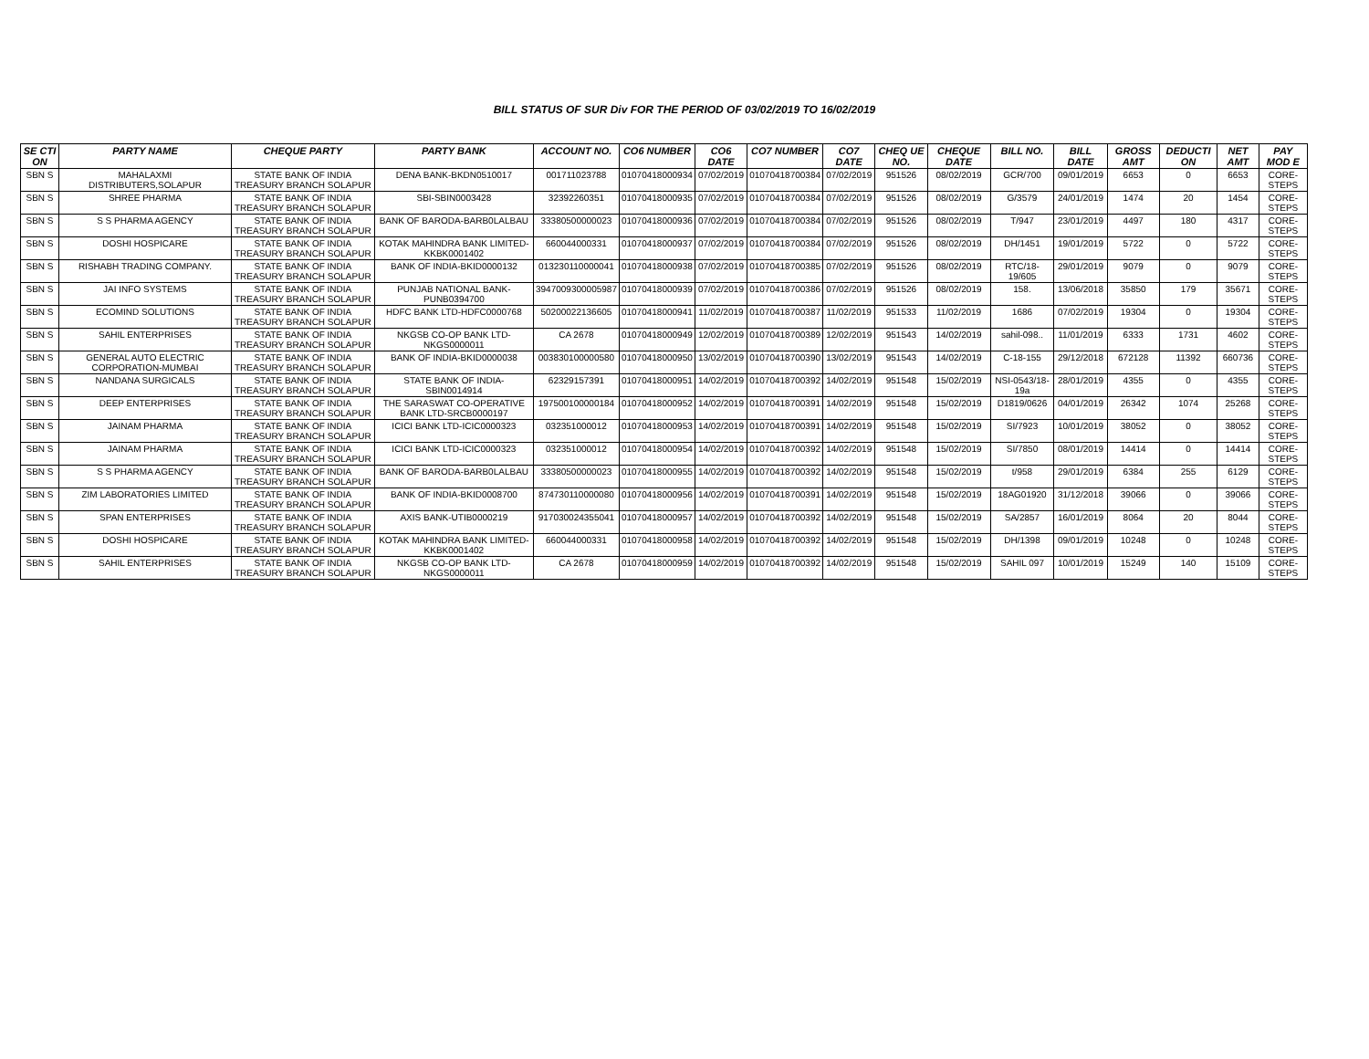BILL STATUS OF SUR Div FOR THE PERIOD OF 03/02/2019 TO 16/02/2019
| SE CTI ON | PARTY NAME | CHEQUE PARTY | PARTY BANK | ACCOUNT NO. | CO6 NUMBER | CO6 DATE | CO7 NUMBER | CO7 DATE | CHEQ UE NO. | CHEQUE DATE | BILL NO. | BILL DATE | GROSS AMT | DEDUCTI ON | NET AMT | PAY MOD E |
| --- | --- | --- | --- | --- | --- | --- | --- | --- | --- | --- | --- | --- | --- | --- | --- | --- |
| SBN S | MAHALAXMI DISTRIBUTERS,SOLAPUR | STATE BANK OF INDIA TREASURY BRANCH SOLAPUR | DENA BANK-BKDN0510017 | 001711023788 | 01070418000934 | 07/02/2019 | 01070418700384 | 07/02/2019 | 951526 | 08/02/2019 | GCR/700 | 09/01/2019 | 6653 | 0 | 6653 | CORE-STEPS |
| SBN S | SHREE PHARMA | STATE BANK OF INDIA TREASURY BRANCH SOLAPUR | SBI-SBIN0003428 | 32392260351 | 01070418000935 | 07/02/2019 | 01070418700384 | 07/02/2019 | 951526 | 08/02/2019 | G/3579 | 24/01/2019 | 1474 | 20 | 1454 | CORE-STEPS |
| SBN S | S S PHARMA AGENCY | STATE BANK OF INDIA TREASURY BRANCH SOLAPUR | BANK OF BARODA-BARB0LALBAU | 33380500000023 | 01070418000936 | 07/02/2019 | 01070418700384 | 07/02/2019 | 951526 | 08/02/2019 | T/947 | 23/01/2019 | 4497 | 180 | 4317 | CORE-STEPS |
| SBN S | DOSHI HOSPICARE | STATE BANK OF INDIA TREASURY BRANCH SOLAPUR | KOTAK MAHINDRA BANK LIMITED-KKBK0001402 | 660044000331 | 01070418000937 | 07/02/2019 | 01070418700384 | 07/02/2019 | 951526 | 08/02/2019 | DH/1451 | 19/01/2019 | 5722 | 0 | 5722 | CORE-STEPS |
| SBN S | RISHABH TRADING COMPANY. | STATE BANK OF INDIA TREASURY BRANCH SOLAPUR | BANK OF INDIA-BKID0000132 | 013230110000041 | 01070418000938 | 07/02/2019 | 01070418700385 | 07/02/2019 | 951526 | 08/02/2019 | RTC/18-19/605 | 29/01/2019 | 9079 | 0 | 9079 | CORE-STEPS |
| SBN S | JAI INFO SYSTEMS | STATE BANK OF INDIA TREASURY BRANCH SOLAPUR | PUNJAB NATIONAL BANK-PUNB0394700 | 3947009300005987 | 01070418000939 | 07/02/2019 | 01070418700386 | 07/02/2019 | 951526 | 08/02/2019 | 158. | 13/06/2018 | 35850 | 179 | 35671 | CORE-STEPS |
| SBN S | ECOMIND SOLUTIONS | STATE BANK OF INDIA TREASURY BRANCH SOLAPUR | HDFC BANK LTD-HDFC0000768 | 50200022136605 | 01070418000941 | 11/02/2019 | 01070418700387 | 11/02/2019 | 951533 | 11/02/2019 | 1686 | 07/02/2019 | 19304 | 0 | 19304 | CORE-STEPS |
| SBN S | SAHIL ENTERPRISES | STATE BANK OF INDIA TREASURY BRANCH SOLAPUR | NKGSB CO-OP BANK LTD-NKGS0000011 | CA 2678 | 01070418000949 | 12/02/2019 | 01070418700389 | 12/02/2019 | 951543 | 14/02/2019 | sahil-098.. | 11/01/2019 | 6333 | 1731 | 4602 | CORE-STEPS |
| SBN S | GENERAL AUTO ELECTRIC CORPORATION-MUMBAI | STATE BANK OF INDIA TREASURY BRANCH SOLAPUR | BANK OF INDIA-BKID0000038 | 003830100000580 | 01070418000950 | 13/02/2019 | 01070418700390 | 13/02/2019 | 951543 | 14/02/2019 | C-18-155 | 29/12/2018 | 672128 | 11392 | 660736 | CORE-STEPS |
| SBN S | NANDANA SURGICALS | STATE BANK OF INDIA TREASURY BRANCH SOLAPUR | STATE BANK OF INDIA-SBIN0014914 | 62329157391 | 01070418000951 | 14/02/2019 | 01070418700392 | 14/02/2019 | 951548 | 15/02/2019 | NSI-0543/18-19a | 28/01/2019 | 4355 | 0 | 4355 | CORE-STEPS |
| SBN S | DEEP ENTERPRISES | STATE BANK OF INDIA TREASURY BRANCH SOLAPUR | THE SARASWAT CO-OPERATIVE BANK LTD-SRCB0000197 | 197500100000184 | 01070418000952 | 14/02/2019 | 01070418700391 | 14/02/2019 | 951548 | 15/02/2019 | D1819/0626 | 04/01/2019 | 26342 | 1074 | 25268 | CORE-STEPS |
| SBN S | JAINAM PHARMA | STATE BANK OF INDIA TREASURY BRANCH SOLAPUR | ICICI BANK LTD-ICIC0000323 | 032351000012 | 01070418000953 | 14/02/2019 | 01070418700391 | 14/02/2019 | 951548 | 15/02/2019 | SI/7923 | 10/01/2019 | 38052 | 0 | 38052 | CORE-STEPS |
| SBN S | JAINAM PHARMA | STATE BANK OF INDIA TREASURY BRANCH SOLAPUR | ICICI BANK LTD-ICIC0000323 | 032351000012 | 01070418000954 | 14/02/2019 | 01070418700392 | 14/02/2019 | 951548 | 15/02/2019 | SI/7850 | 08/01/2019 | 14414 | 0 | 14414 | CORE-STEPS |
| SBN S | S S PHARMA AGENCY | STATE BANK OF INDIA TREASURY BRANCH SOLAPUR | BANK OF BARODA-BARB0LALBAU | 33380500000023 | 01070418000955 | 14/02/2019 | 01070418700392 | 14/02/2019 | 951548 | 15/02/2019 | t/958 | 29/01/2019 | 6384 | 255 | 6129 | CORE-STEPS |
| SBN S | ZIM LABORATORIES LIMITED | STATE BANK OF INDIA TREASURY BRANCH SOLAPUR | BANK OF INDIA-BKID0008700 | 874730110000080 | 01070418000956 | 14/02/2019 | 01070418700391 | 14/02/2019 | 951548 | 15/02/2019 | 18AG01920 | 31/12/2018 | 39066 | 0 | 39066 | CORE-STEPS |
| SBN S | SPAN ENTERPRISES | STATE BANK OF INDIA TREASURY BRANCH SOLAPUR | AXIS BANK-UTIB0000219 | 917030024355041 | 01070418000957 | 14/02/2019 | 01070418700392 | 14/02/2019 | 951548 | 15/02/2019 | SA/2857 | 16/01/2019 | 8064 | 20 | 8044 | CORE-STEPS |
| SBN S | DOSHI HOSPICARE | STATE BANK OF INDIA TREASURY BRANCH SOLAPUR | KOTAK MAHINDRA BANK LIMITED-KKBK0001402 | 660044000331 | 01070418000958 | 14/02/2019 | 01070418700392 | 14/02/2019 | 951548 | 15/02/2019 | DH/1398 | 09/01/2019 | 10248 | 0 | 10248 | CORE-STEPS |
| SBN S | SAHIL ENTERPRISES | STATE BANK OF INDIA TREASURY BRANCH SOLAPUR | NKGSB CO-OP BANK LTD-NKGS0000011 | CA 2678 | 01070418000959 | 14/02/2019 | 01070418700392 | 14/02/2019 | 951548 | 15/02/2019 | SAHIL 097 | 10/01/2019 | 15249 | 140 | 15109 | CORE-STEPS |